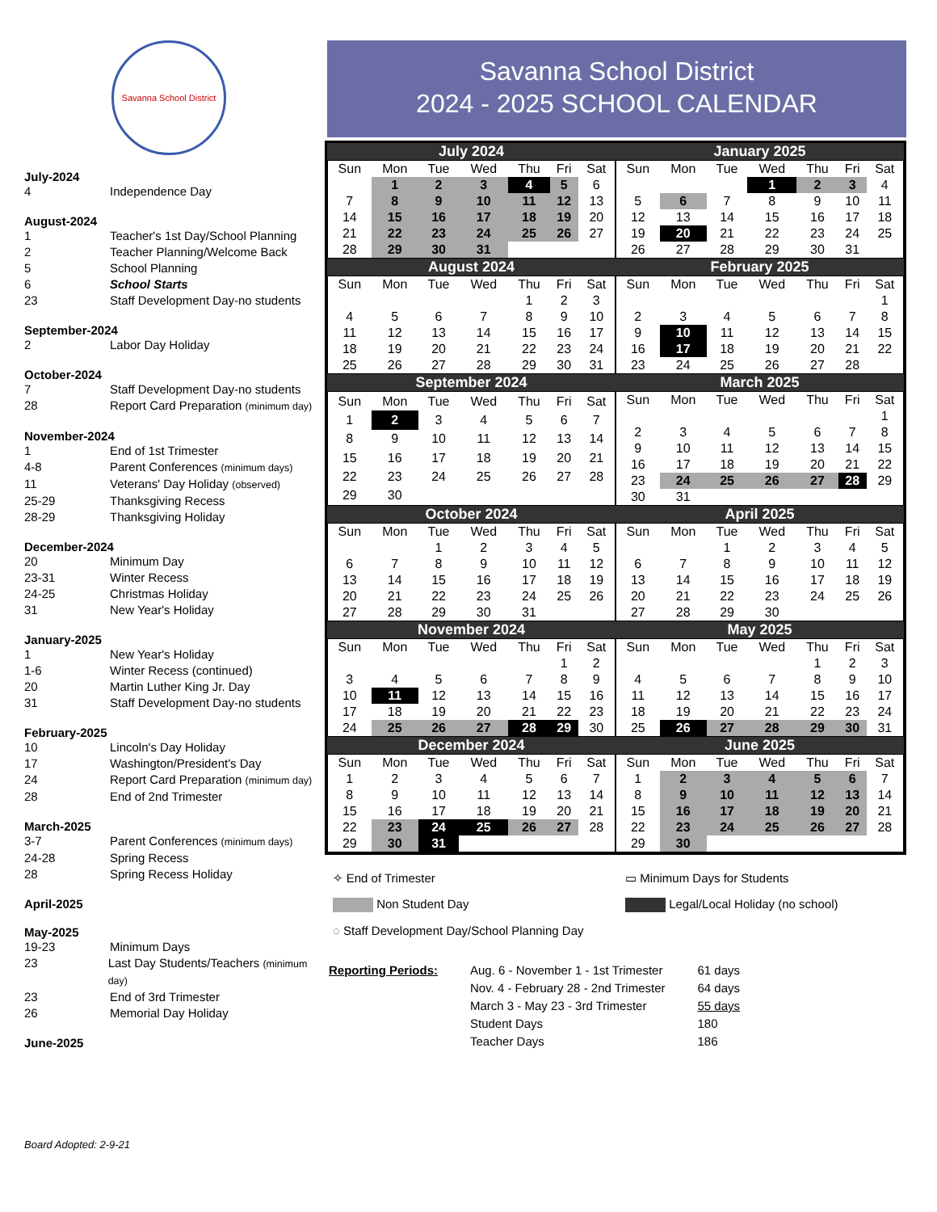Savanna School District
July-2024
4 Independence Day
August-2024
1 Teacher's 1st Day/School Planning
2 Teacher Planning/Welcome Back
5 School Planning
6 School Starts
23 Staff Development Day-no students
September-2024
2 Labor Day Holiday
October-2024
7 Staff Development Day-no students
28 Report Card Preparation (minimum day)
November-2024
1 End of 1st Trimester
4-8 Parent Conferences (minimum days)
11 Veterans' Day Holiday (observed)
25-29 Thanksgiving Recess
28-29 Thanksgiving Holiday
December-2024
20 Minimum Day
23-31 Winter Recess
24-25 Christmas Holiday
31 New Year's Holiday
January-2025
1 New Year's Holiday
1-6 Winter Recess (continued)
20 Martin Luther King Jr. Day
31 Staff Development Day-no students
February-2025
10 Lincoln's Day Holiday
17 Washington/President's Day
24 Report Card Preparation (minimum day)
28 End of 2nd Trimester
March-2025
3-7 Parent Conferences (minimum days)
24-28 Spring Recess
28 Spring Recess Holiday
April-2025
May-2025
19-23 Minimum Days
23 Last Day Students/Teachers (minimum day)
23 End of 3rd Trimester
26 Memorial Day Holiday
June-2025
Board Adopted: 2-9-21
Savanna School District
2024 - 2025 SCHOOL CALENDAR
July 2024
| Sun | Mon | Tue | Wed | Thu | Fri | Sat |
| --- | --- | --- | --- | --- | --- | --- |
| | 1 | 2 | 3 | 4 | 5 | 6 |
| 7 | 8 | 9 | 10 | 11 | 12 | 13 |
| 14 | 15 | 16 | 17 | 18 | 19 | 20 |
| 21 | 22 | 23 | 24 | 25 | 26 | 27 |
| 28 | 29 | 30 | 31 | | | |
January 2025
| Sun | Mon | Tue | Wed | Thu | Fri | Sat |
| --- | --- | --- | --- | --- | --- | --- |
| | | | 1 | 2 | 3 | 4 |
| 5 | 6 | 7 | 8 | 9 | 10 | 11 |
| 12 | 13 | 14 | 15 | 16 | 17 | 18 |
| 19 | 20 | 21 | 22 | 23 | 24 | 25 |
| 26 | 27 | 28 | 29 | 30 | 31 | |
August 2024
| Sun | Mon | Tue | Wed | Thu | Fri | Sat |
| --- | --- | --- | --- | --- | --- | --- |
| | | | | 1 | 2 | 3 |
| 4 | 5 | 6 | 7 | 8 | 9 | 10 |
| 11 | 12 | 13 | 14 | 15 | 16 | 17 |
| 18 | 19 | 20 | 21 | 22 | 23 | 24 |
| 25 | 26 | 27 | 28 | 29 | 30 | 31 |
February 2025
| Sun | Mon | Tue | Wed | Thu | Fri | Sat |
| --- | --- | --- | --- | --- | --- | --- |
| | | | | | | 1 |
| 2 | 3 | 4 | 5 | 6 | 7 | 8 |
| 9 | 10 | 11 | 12 | 13 | 14 | 15 |
| 16 | 17 | 18 | 19 | 20 | 21 | 22 |
| 23 | 24 | 25 | 26 | 27 | 28 | |
September 2024
| Sun | Mon | Tue | Wed | Thu | Fri | Sat |
| --- | --- | --- | --- | --- | --- | --- |
| 1 | 2 | 3 | 4 | 5 | 6 | 7 |
| 8 | 9 | 10 | 11 | 12 | 13 | 14 |
| 15 | 16 | 17 | 18 | 19 | 20 | 21 |
| 22 | 23 | 24 | 25 | 26 | 27 | 28 |
| 29 | 30 | | | | | |
March 2025
| Sun | Mon | Tue | Wed | Thu | Fri | Sat |
| --- | --- | --- | --- | --- | --- | --- |
| | | | | | | 1 |
| 2 | 3 | 4 | 5 | 6 | 7 | 8 |
| 9 | 10 | 11 | 12 | 13 | 14 | 15 |
| 16 | 17 | 18 | 19 | 20 | 21 | 22 |
| 23 | 24 | 25 | 26 | 27 | 28 | 29 |
| 30 | 31 | | | | | |
October 2024
| Sun | Mon | Tue | Wed | Thu | Fri | Sat |
| --- | --- | --- | --- | --- | --- | --- |
| | | 1 | 2 | 3 | 4 | 5 |
| 6 | 7 | 8 | 9 | 10 | 11 | 12 |
| 13 | 14 | 15 | 16 | 17 | 18 | 19 |
| 20 | 21 | 22 | 23 | 24 | 25 | 26 |
| 27 | 28 | 29 | 30 | 31 | | |
April 2025
| Sun | Mon | Tue | Wed | Thu | Fri | Sat |
| --- | --- | --- | --- | --- | --- | --- |
| | | 1 | 2 | 3 | 4 | 5 |
| 6 | 7 | 8 | 9 | 10 | 11 | 12 |
| 13 | 14 | 15 | 16 | 17 | 18 | 19 |
| 20 | 21 | 22 | 23 | 24 | 25 | 26 |
| 27 | 28 | 29 | 30 | | | |
November 2024
| Sun | Mon | Tue | Wed | Thu | Fri | Sat |
| --- | --- | --- | --- | --- | --- | --- |
| | | | | | 1 | 2 |
| 3 | 4 | 5 | 6 | 7 | 8 | 9 |
| 10 | 11 | 12 | 13 | 14 | 15 | 16 |
| 17 | 18 | 19 | 20 | 21 | 22 | 23 |
| 24 | 25 | 26 | 27 | 28 | 29 | 30 |
May 2025
| Sun | Mon | Tue | Wed | Thu | Fri | Sat |
| --- | --- | --- | --- | --- | --- | --- |
| | | | | 1 | 2 | 3 |
| 4 | 5 | 6 | 7 | 8 | 9 | 10 |
| 11 | 12 | 13 | 14 | 15 | 16 | 17 |
| 18 | 19 | 20 | 21 | 22 | 23 | 24 |
| 25 | 26 | 27 | 28 | 29 | 30 | 31 |
December 2024
| Sun | Mon | Tue | Wed | Thu | Fri | Sat |
| --- | --- | --- | --- | --- | --- | --- |
| 1 | 2 | 3 | 4 | 5 | 6 | 7 |
| 8 | 9 | 10 | 11 | 12 | 13 | 14 |
| 15 | 16 | 17 | 18 | 19 | 20 | 21 |
| 22 | 23 | 24 | 25 | 26 | 27 | 28 |
| 29 | 30 | 31 | | | | |
June 2025
| Sun | Mon | Tue | Wed | Thu | Fri | Sat |
| --- | --- | --- | --- | --- | --- | --- |
| 1 | 2 | 3 | 4 | 5 | 6 | 7 |
| 8 | 9 | 10 | 11 | 12 | 13 | 14 |
| 15 | 16 | 17 | 18 | 19 | 20 | 21 |
| 22 | 23 | 24 | 25 | 26 | 27 | 28 |
| 29 | 30 | | | | | |
✧ End of Trimester
▭ Minimum Days for Students
Non Student Day
Legal/Local Holiday (no school)
◌ Staff Development Day/School Planning Day
Reporting Periods: Aug. 6 - November 1 - 1st Trimester
Nov. 4 - February 28 - 2nd Trimester
March 3 - May 23 - 3rd Trimester
Student Days
Teacher Days
61 days
64 days
55 days
180
186